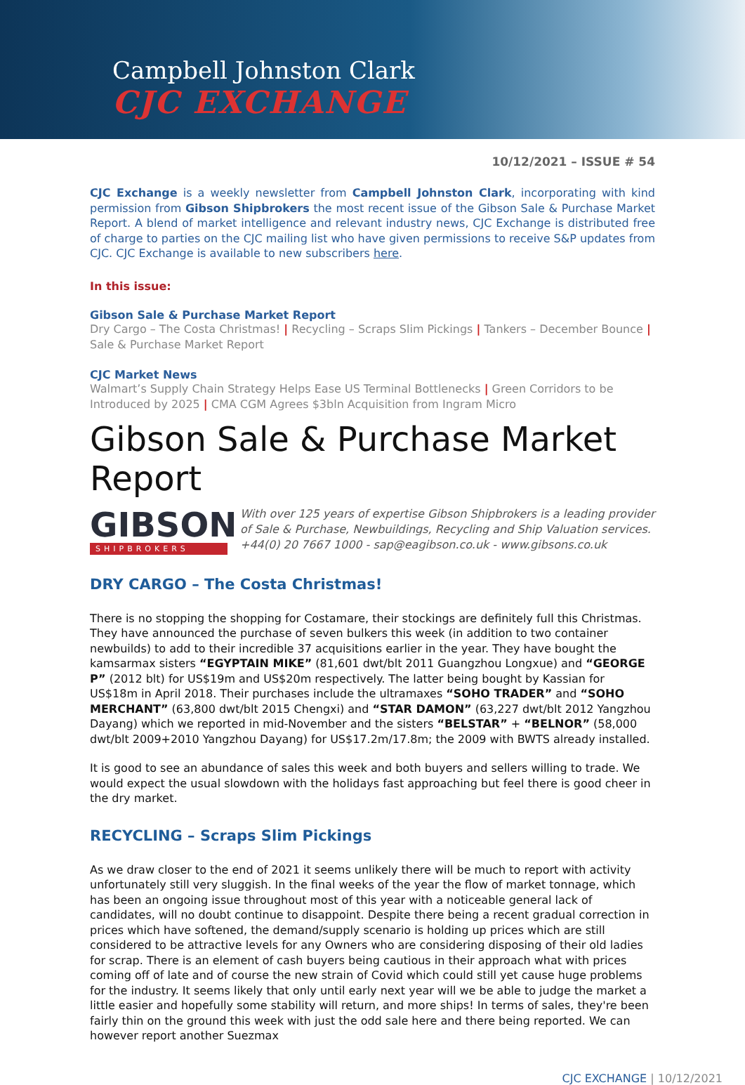Campbell Johnston Clark
CJC EXCHANGE
10/12/2021 – ISSUE # 54
CJC Exchange is a weekly newsletter from Campbell Johnston Clark, incorporating with kind permission from Gibson Shipbrokers the most recent issue of the Gibson Sale & Purchase Market Report. A blend of market intelligence and relevant industry news, CJC Exchange is distributed free of charge to parties on the CJC mailing list who have given permissions to receive S&P updates from CJC. CJC Exchange is available to new subscribers here.
In this issue:
Gibson Sale & Purchase Market Report
Dry Cargo – The Costa Christmas! | Recycling – Scraps Slim Pickings | Tankers – December Bounce | Sale & Purchase Market Report
CJC Market News
Walmart’s Supply Chain Strategy Helps Ease US Terminal Bottlenecks | Green Corridors to be Introduced by 2025 | CMA CGM Agrees $3bln Acquisition from Ingram Micro
Gibson Sale & Purchase Market Report
GIBSON
SHIPBROKERS
With over 125 years of expertise Gibson Shipbrokers is a leading provider of Sale & Purchase, Newbuildings, Recycling and Ship Valuation services.
+44(0) 20 7667 1000 - sap@eagibson.co.uk - www.gibsons.co.uk
DRY CARGO – The Costa Christmas!
There is no stopping the shopping for Costamare, their stockings are definitely full this Christmas. They have announced the purchase of seven bulkers this week (in addition to two container newbuilds) to add to their incredible 37 acquisitions earlier in the year. They have bought the kamsarmax sisters “EGYPTAIN MIKE” (81,601 dwt/blt 2011 Guangzhou Longxue) and “GEORGE P” (2012 blt) for US$19m and US$20m respectively. The latter being bought by Kassian for US$18m in April 2018. Their purchases include the ultramaxes “SOHO TRADER” and “SOHO MERCHANT” (63,800 dwt/blt 2015 Chengxi) and “STAR DAMON” (63,227 dwt/blt 2012 Yangzhou Dayang) which we reported in mid-November and the sisters “BELSTAR” + “BELNOR” (58,000 dwt/blt 2009+2010 Yangzhou Dayang) for US$17.2m/17.8m; the 2009 with BWTS already installed.
It is good to see an abundance of sales this week and both buyers and sellers willing to trade. We would expect the usual slowdown with the holidays fast approaching but feel there is good cheer in the dry market.
RECYCLING – Scraps Slim Pickings
As we draw closer to the end of 2021 it seems unlikely there will be much to report with activity unfortunately still very sluggish. In the final weeks of the year the flow of market tonnage, which has been an ongoing issue throughout most of this year with a noticeable general lack of candidates, will no doubt continue to disappoint. Despite there being a recent gradual correction in prices which have softened, the demand/supply scenario is holding up prices which are still considered to be attractive levels for any Owners who are considering disposing of their old ladies for scrap. There is an element of cash buyers being cautious in their approach what with prices coming off of late and of course the new strain of Covid which could still yet cause huge problems for the industry. It seems likely that only until early next year will we be able to judge the market a little easier and hopefully some stability will return, and more ships! In terms of sales, they're been fairly thin on the ground this week with just the odd sale here and there being reported. We can however report another Suezmax
CJC EXCHANGE | 10/12/2021